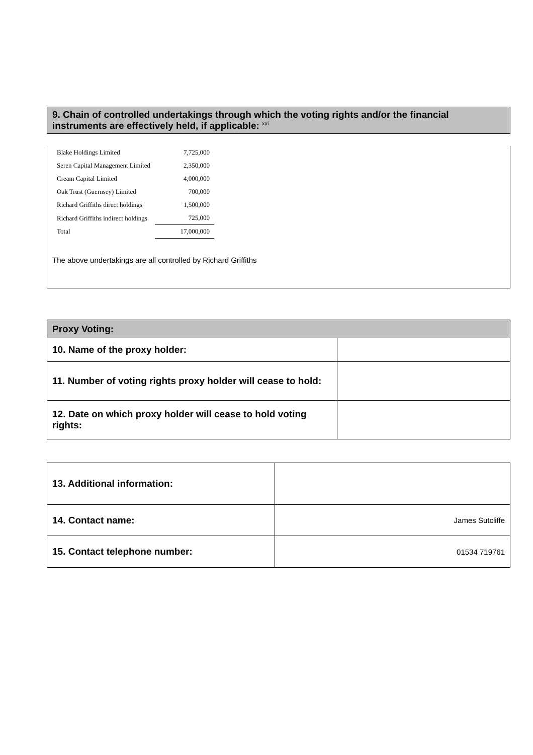9. Chain of controlled undertakings through which the voting rights and/or the financial instruments are effectively held, if applicable: <sup>xxi</sup>
| Blake Holdings Limited | 7,725,000 |
| Seren Capital Management Limited | 2,350,000 |
| Cream Capital Limited | 4,000,000 |
| Oak Trust (Guernsey) Limited | 700,000 |
| Richard Griffiths direct holdings | 1,500,000 |
| Richard Griffiths indirect holdings | 725,000 |
| Total | 17,000,000 |
The above undertakings are all controlled by Richard Griffiths
| Proxy Voting: | |
| 10. Name of the proxy holder: | |
| 11. Number of voting rights proxy holder will cease to hold: | |
| 12. Date on which proxy holder will cease to hold voting rights: | |
| 13. Additional information: | |
| 14. Contact name: | James Sutcliffe |
| 15. Contact telephone number: | 01534 719761 |